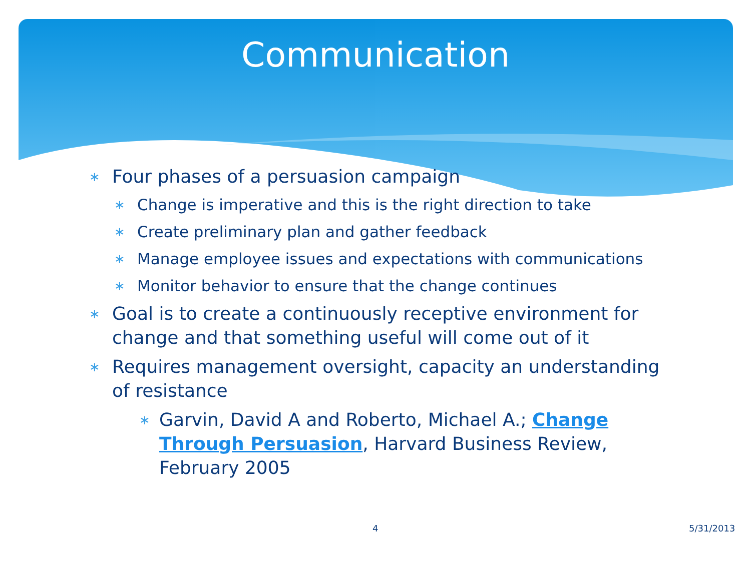Communication
∗ Four phases of a persuasion campaign
∗ Change is imperative and this is the right direction to take
∗ Create preliminary plan and gather feedback
∗ Manage employee issues and expectations with communications
∗ Monitor behavior to ensure that the change continues
∗ Goal is to create a continuously receptive environment for change and that something useful will come out of it
∗ Requires management oversight, capacity an understanding of resistance
∗ Garvin, David A and Roberto, Michael A.; Change Through Persuasion, Harvard Business Review, February 2005
4 5/31/2013